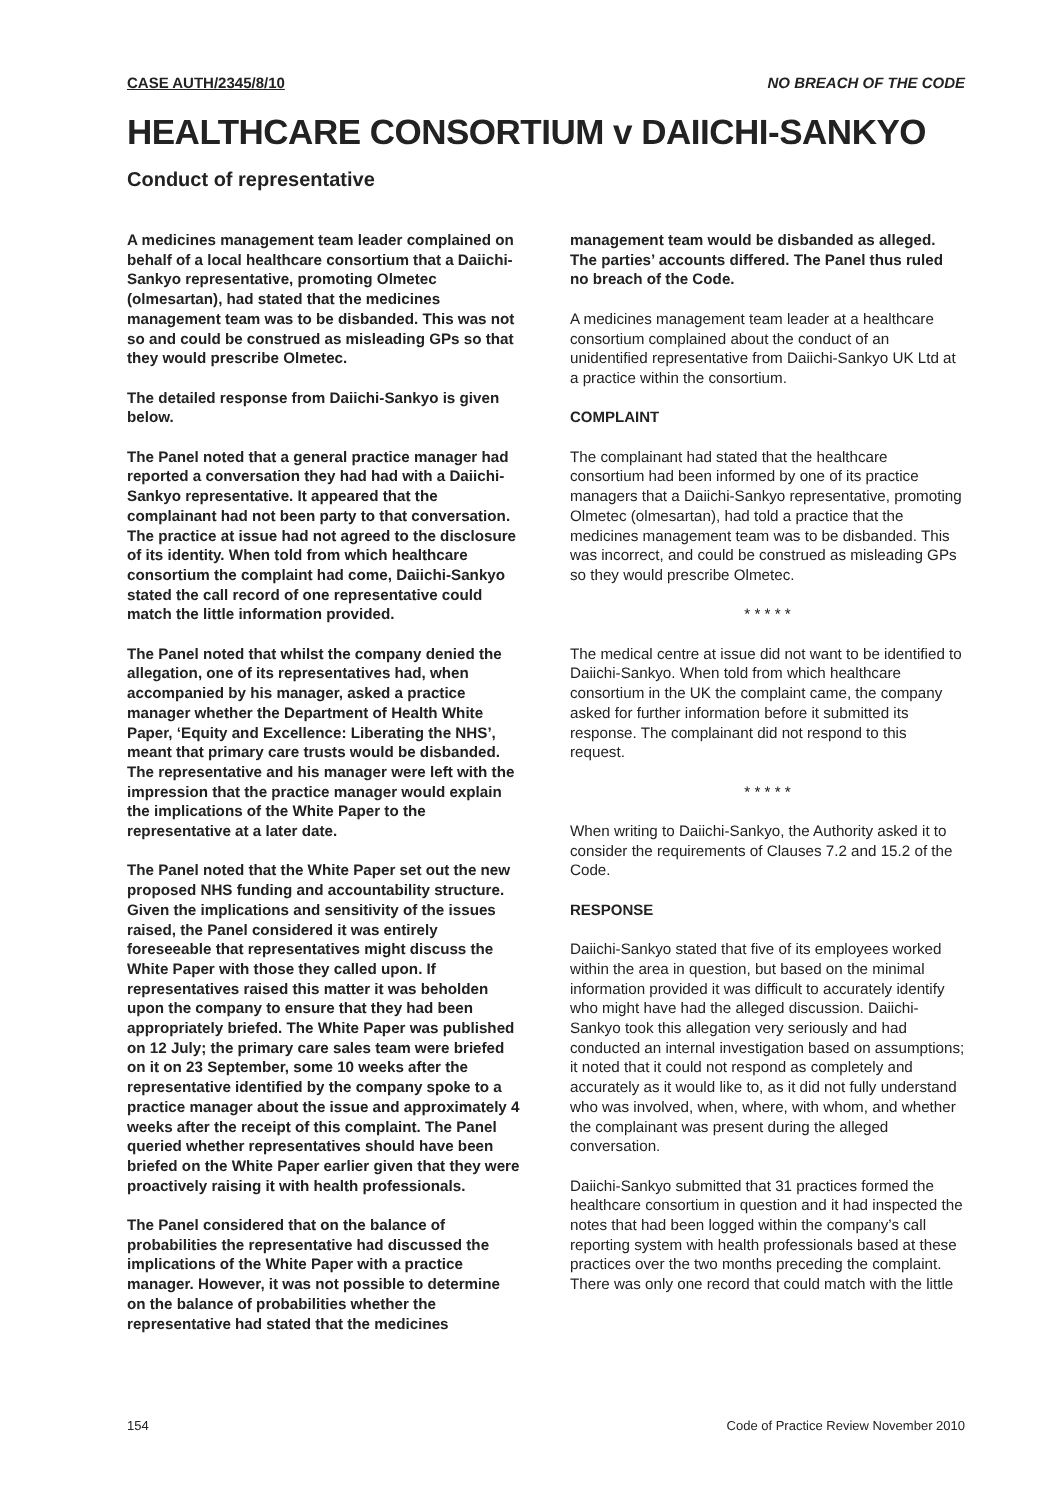CASE AUTH/2345/8/10 NO BREACH OF THE CODE
HEALTHCARE CONSORTIUM v DAIICHI-SANKYO
Conduct of representative
A medicines management team leader complained on behalf of a local healthcare consortium that a Daiichi-Sankyo representative, promoting Olmetec (olmesartan), had stated that the medicines management team was to be disbanded. This was not so and could be construed as misleading GPs so that they would prescribe Olmetec.
The detailed response from Daiichi-Sankyo is given below.
The Panel noted that a general practice manager had reported a conversation they had had with a Daiichi-Sankyo representative. It appeared that the complainant had not been party to that conversation. The practice at issue had not agreed to the disclosure of its identity. When told from which healthcare consortium the complaint had come, Daiichi-Sankyo stated the call record of one representative could match the little information provided.
The Panel noted that whilst the company denied the allegation, one of its representatives had, when accompanied by his manager, asked a practice manager whether the Department of Health White Paper, ‘Equity and Excellence: Liberating the NHS’, meant that primary care trusts would be disbanded. The representative and his manager were left with the impression that the practice manager would explain the implications of the White Paper to the representative at a later date.
The Panel noted that the White Paper set out the new proposed NHS funding and accountability structure. Given the implications and sensitivity of the issues raised, the Panel considered it was entirely foreseeable that representatives might discuss the White Paper with those they called upon. If representatives raised this matter it was beholden upon the company to ensure that they had been appropriately briefed. The White Paper was published on 12 July; the primary care sales team were briefed on it on 23 September, some 10 weeks after the representative identified by the company spoke to a practice manager about the issue and approximately 4 weeks after the receipt of this complaint. The Panel queried whether representatives should have been briefed on the White Paper earlier given that they were proactively raising it with health professionals.
The Panel considered that on the balance of probabilities the representative had discussed the implications of the White Paper with a practice manager. However, it was not possible to determine on the balance of probabilities whether the representative had stated that the medicines
management team would be disbanded as alleged. The parties’ accounts differed. The Panel thus ruled no breach of the Code.
A medicines management team leader at a healthcare consortium complained about the conduct of an unidentified representative from Daiichi-Sankyo UK Ltd at a practice within the consortium.
COMPLAINT
The complainant had stated that the healthcare consortium had been informed by one of its practice managers that a Daiichi-Sankyo representative, promoting Olmetec (olmesartan), had told a practice that the medicines management team was to be disbanded. This was incorrect, and could be construed as misleading GPs so they would prescribe Olmetec.
* * * * *
The medical centre at issue did not want to be identified to Daiichi-Sankyo. When told from which healthcare consortium in the UK the complaint came, the company asked for further information before it submitted its response. The complainant did not respond to this request.
* * * * *
When writing to Daiichi-Sankyo, the Authority asked it to consider the requirements of Clauses 7.2 and 15.2 of the Code.
RESPONSE
Daiichi-Sankyo stated that five of its employees worked within the area in question, but based on the minimal information provided it was difficult to accurately identify who might have had the alleged discussion. Daiichi-Sankyo took this allegation very seriously and had conducted an internal investigation based on assumptions; it noted that it could not respond as completely and accurately as it would like to, as it did not fully understand who was involved, when, where, with whom, and whether the complainant was present during the alleged conversation.
Daiichi-Sankyo submitted that 31 practices formed the healthcare consortium in question and it had inspected the notes that had been logged within the company’s call reporting system with health professionals based at these practices over the two months preceding the complaint. There was only one record that could match with the little
154 Code of Practice Review November 2010